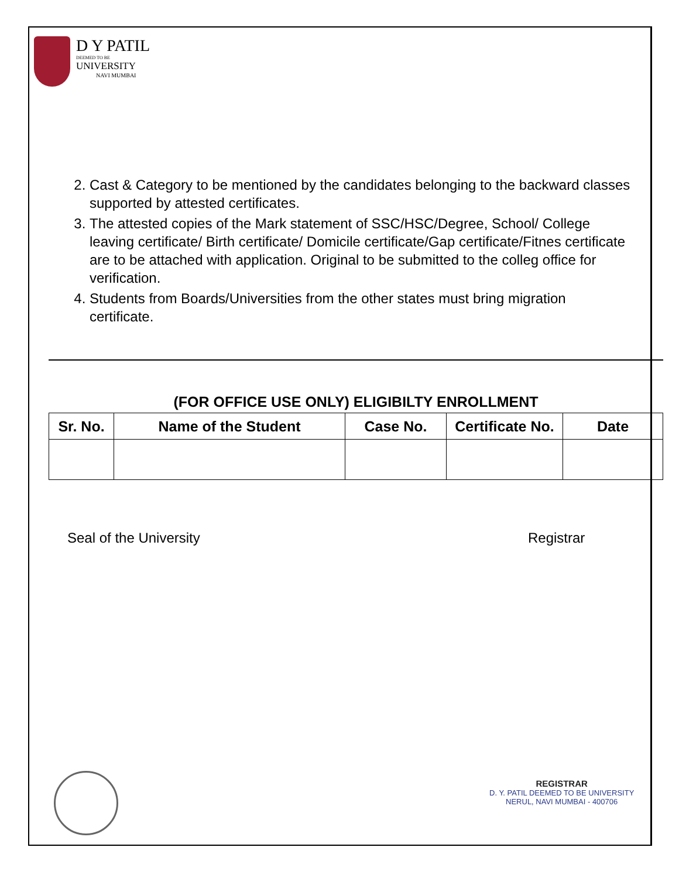D Y PATIL
DEEMED TO BE
UNIVERSITY
NAVI MUMBAI
2. Cast & Category to be mentioned by the candidates belonging to the backward classes supported by attested certificates.
3. The attested copies of the Mark statement of SSC/HSC/Degree, School/ College leaving certificate/ Birth certificate/ Domicile certificate/Gap certificate/Fitnes certificate are to be attached with application. Original to be submitted to the colleg office for verification.
4. Students from Boards/Universities from the other states must bring migration certificate.
(FOR OFFICE USE ONLY) ELIGIBILTY ENROLLMENT
| Sr. No. | Name of the Student | Case No. | Certificate No. | Date |
| --- | --- | --- | --- | --- |
Seal of the University Registrar
REGISTRAR
D. Y. PATIL DEEMED TO BE UNIVERSITY
NERUL, NAVI MUMBAI - 400706